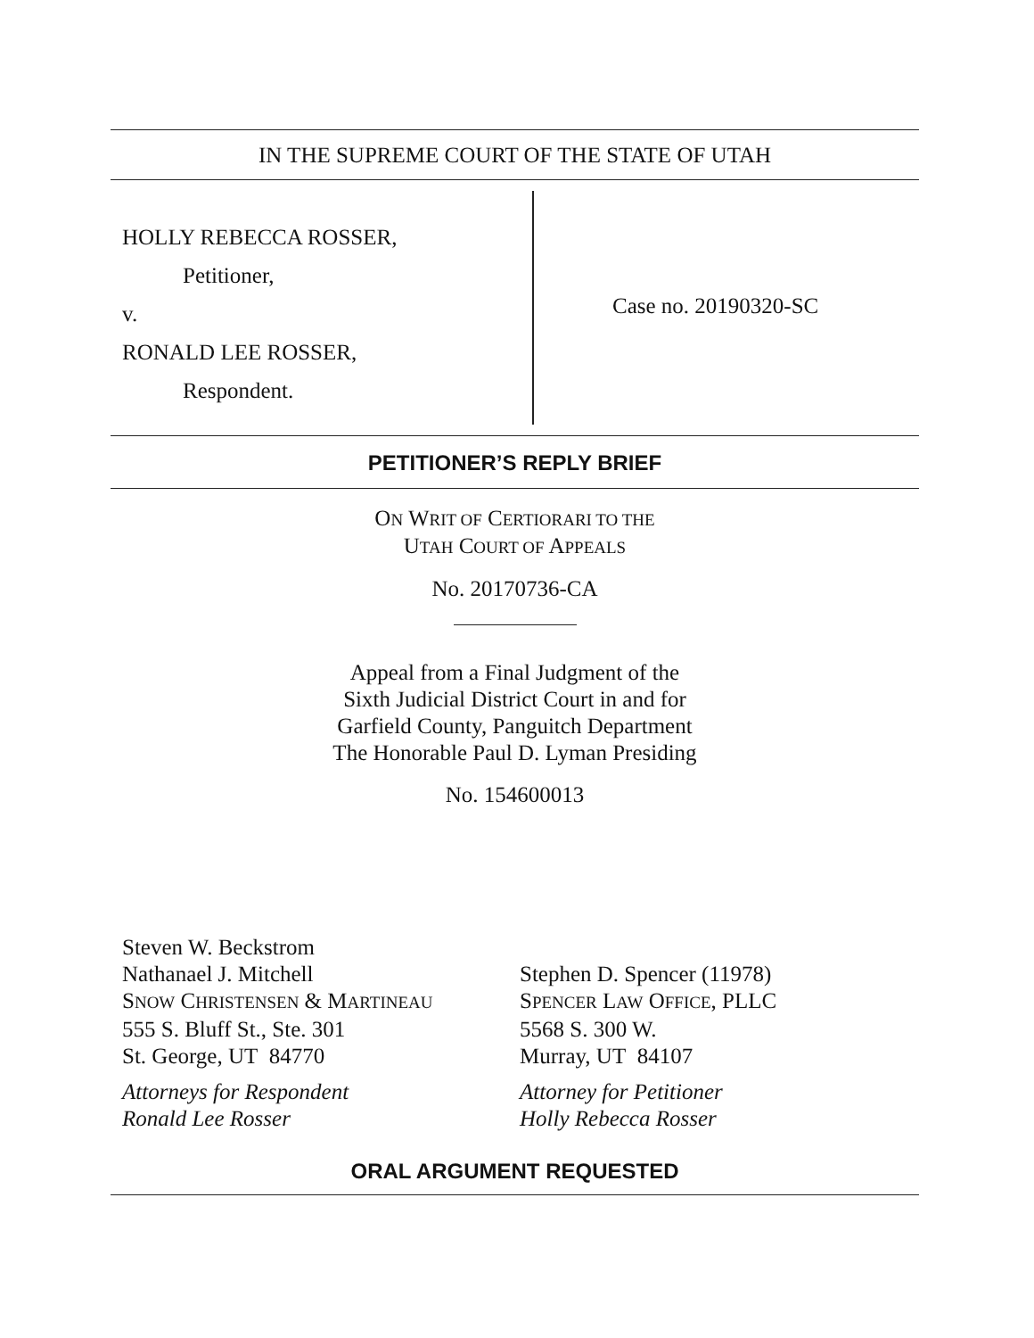IN THE SUPREME COURT OF THE STATE OF UTAH
HOLLY REBECCA ROSSER,
Petitioner,
v.
RONALD LEE ROSSER,
Respondent.
Case no. 20190320-SC
PETITIONER’S REPLY BRIEF
ON WRIT OF CERTIORARI TO THE
UTAH COURT OF APPEALS
No. 20170736-CA
Appeal from a Final Judgment of the
Sixth Judicial District Court in and for
Garfield County, Panguitch Department
The Honorable Paul D. Lyman Presiding
No. 154600013
Steven W. Beckstrom
Nathanael J. Mitchell
SNOW CHRISTENSEN & MARTINEAU
555 S. Bluff St., Ste. 301
St. George, UT 84770
Attorneys for Respondent
Ronald Lee Rosser
Stephen D. Spencer (11978)
SPENCER LAW OFFICE, PLLC
5568 S. 300 W.
Murray, UT 84107
Attorney for Petitioner
Holly Rebecca Rosser
ORAL ARGUMENT REQUESTED